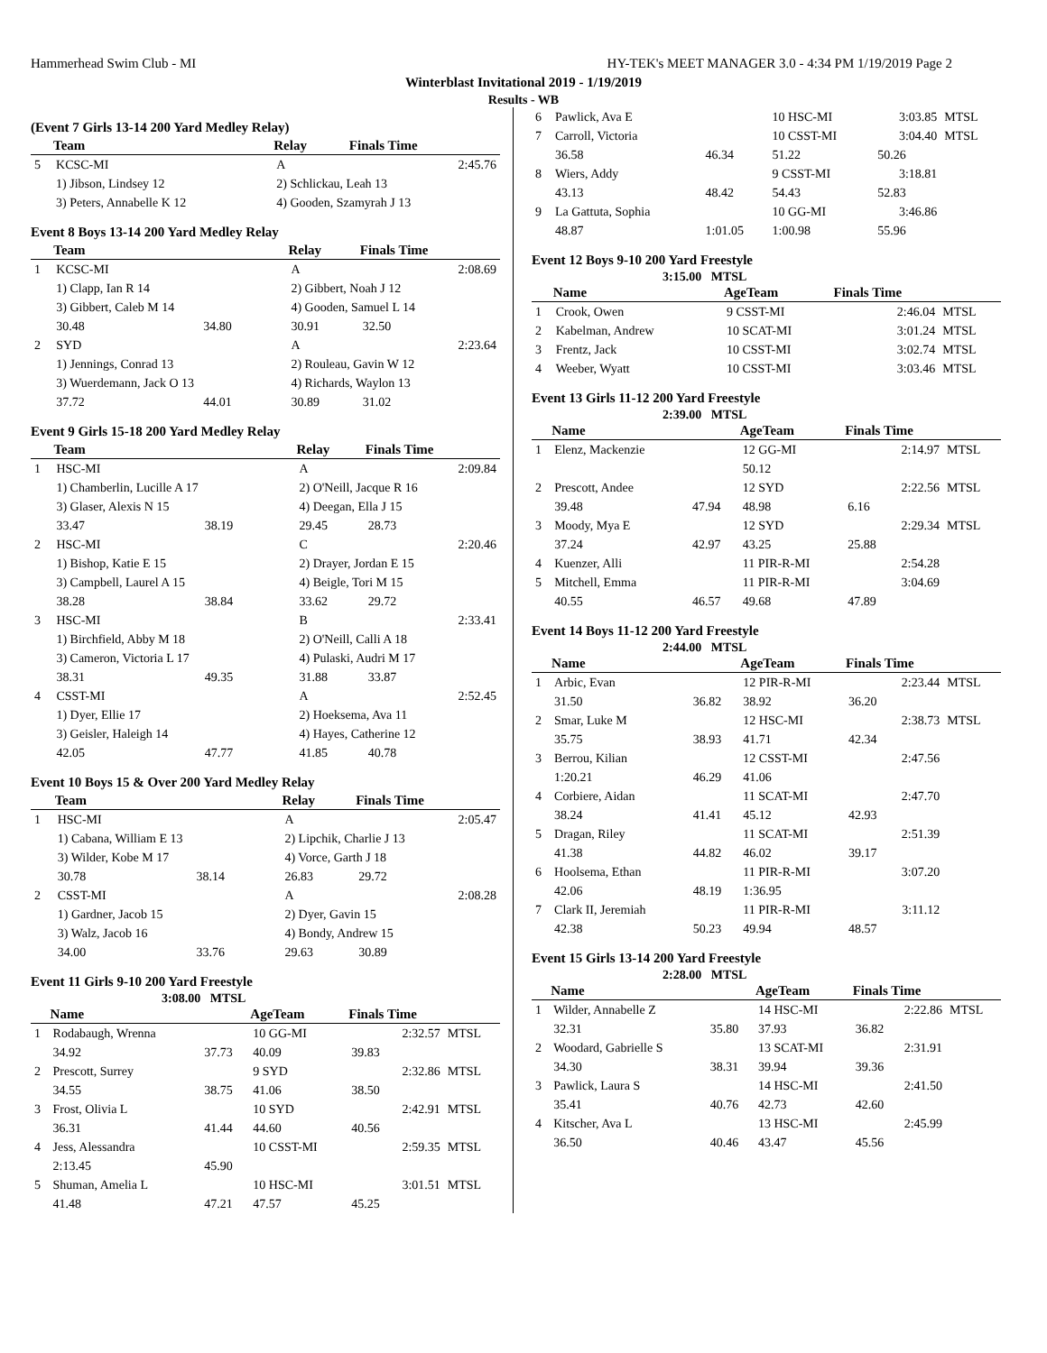Hammerhead Swim Club - MI HY-TEK's MEET MANAGER 3.0 - 4:34 PM 1/19/2019 Page 2
Winterblast Invitational 2019 - 1/19/2019
Results - WB
(Event 7 Girls 13-14 200 Yard Medley Relay)
| | Team | | Relay | Finals Time |
| --- | --- | --- | --- | --- |
| 5 | KCSC-MI | | A | 2:45.76 |
| | 1) Jibson, Lindsey 12 | | 2) Schlickau, Leah 13 | |
| | 3) Peters, Annabelle K 12 | | 4) Gooden, Szamyrah J 13 | |
Event 8 Boys 13-14 200 Yard Medley Relay
| | Team | | Relay | Finals Time |
| --- | --- | --- | --- | --- |
| 1 | KCSC-MI | | A | 2:08.69 |
| | 1) Clapp, Ian R 14 | | 2) Gibbert, Noah J 12 | |
| | 3) Gibbert, Caleb M 14 | | 4) Gooden, Samuel L 14 | |
| | 30.48 | 34.80 | 30.91 | 32.50 |
| 2 | SYD | | A | 2:23.64 |
| | 1) Jennings, Conrad 13 | | 2) Rouleau, Gavin W 12 | |
| | 3) Wuerdemann, Jack O 13 | | 4) Richards, Waylon 13 | |
| | 37.72 | 44.01 | 30.89 | 31.02 |
Event 9 Girls 15-18 200 Yard Medley Relay
| | Team | | Relay | Finals Time |
| --- | --- | --- | --- | --- |
| 1 | HSC-MI | | A | 2:09.84 |
| | 1) Chamberlin, Lucille A 17 | | 2) O'Neill, Jacque R 16 | |
| | 3) Glaser, Alexis N 15 | | 4) Deegan, Ella J 15 | |
| | 33.47 | 38.19 | 29.45 | 28.73 |
| 2 | HSC-MI | | C | 2:20.46 |
| | 1) Bishop, Katie E 15 | | 2) Drayer, Jordan E 15 | |
| | 3) Campbell, Laurel A 15 | | 4) Beigle, Tori M 15 | |
| | 38.28 | 38.84 | 33.62 | 29.72 |
| 3 | HSC-MI | | B | 2:33.41 |
| | 1) Birchfield, Abby M 18 | | 2) O'Neill, Calli A 18 | |
| | 3) Cameron, Victoria L 17 | | 4) Pulaski, Audri M 17 | |
| | 38.31 | 49.35 | 31.88 | 33.87 |
| 4 | CSST-MI | | A | 2:52.45 |
| | 1) Dyer, Ellie 17 | | 2) Hoeksema, Ava 11 | |
| | 3) Geisler, Haleigh 14 | | 4) Hayes, Catherine 12 | |
| | 42.05 | 47.77 | 41.85 | 40.78 |
Event 10 Boys 15 & Over 200 Yard Medley Relay
| | Team | | Relay | Finals Time |
| --- | --- | --- | --- | --- |
| 1 | HSC-MI | | A | 2:05.47 |
| | 1) Cabana, William E 13 | | 2) Lipchik, Charlie J 13 | |
| | 3) Wilder, Kobe M 17 | | 4) Vorce, Garth J 18 | |
| | 30.78 | 38.14 | 26.83 | 29.72 |
| 2 | CSST-MI | | A | 2:08.28 |
| | 1) Gardner, Jacob 15 | | 2) Dyer, Gavin 15 | |
| | 3) Walz, Jacob 16 | | 4) Bondy, Andrew 15 | |
| | 34.00 | 33.76 | 29.63 | 30.89 |
Event 11 Girls 9-10 200 Yard Freestyle
3:08.00 MTSL
| | Name | | AgeTeam | Finals Time | |
| --- | --- | --- | --- | --- | --- |
| 1 | Rodabaugh, Wrenna | | 10 GG-MI | 2:32.57 | MTSL |
| | 34.92 | 37.73 | 40.09 | 39.83 | |
| 2 | Prescott, Surrey | | 9 SYD | 2:32.86 | MTSL |
| | 34.55 | 38.75 | 41.06 | 38.50 | |
| 3 | Frost, Olivia L | | 10 SYD | 2:42.91 | MTSL |
| | 36.31 | 41.44 | 44.60 | 40.56 | |
| 4 | Jess, Alessandra | | 10 CSST-MI | 2:59.35 | MTSL |
| | 2:13.45 | 45.90 | | | |
| 5 | Shuman, Amelia L | | 10 HSC-MI | 3:01.51 | MTSL |
| | 41.48 | 47.21 | 47.57 | 45.25 | |
| 6 | Pawlick, Ava E | | 10 HSC-MI | 3:03.85 | MTSL |
| 7 | Carroll, Victoria | | 10 CSST-MI | 3:04.40 | MTSL |
| | 36.58 | 46.34 | 51.22 | 50.26 | |
| 8 | Wiers, Addy | | 9 CSST-MI | 3:18.81 | |
| | 43.13 | 48.42 | 54.43 | 52.83 | |
| 9 | La Gattuta, Sophia | | 10 GG-MI | 3:46.86 | |
| | 48.87 | 1:01.05 | 1:00.98 | 55.96 | |
Event 12 Boys 9-10 200 Yard Freestyle
3:15.00 MTSL
| | Name | | AgeTeam | Finals Time | |
| --- | --- | --- | --- | --- | --- |
| 1 | Crook, Owen | | 9 CSST-MI | 2:46.04 | MTSL |
| 2 | Kabelman, Andrew | | 10 SCAT-MI | 3:01.24 | MTSL |
| 3 | Frentz, Jack | | 10 CSST-MI | 3:02.74 | MTSL |
| 4 | Weeber, Wyatt | | 10 CSST-MI | 3:03.46 | MTSL |
Event 13 Girls 11-12 200 Yard Freestyle
2:39.00 MTSL
| | Name | | AgeTeam | Finals Time | |
| --- | --- | --- | --- | --- | --- |
| 1 | Elenz, Mackenzie | | 12 GG-MI | 2:14.97 | MTSL |
| | | | 50.12 | | |
| 2 | Prescott, Andee | | 12 SYD | 2:22.56 | MTSL |
| | 39.48 | 47.94 | 48.98 | 6.16 | |
| 3 | Moody, Mya E | | 12 SYD | 2:29.34 | MTSL |
| | 37.24 | 42.97 | 43.25 | 25.88 | |
| 4 | Kuenzer, Alli | | 11 PIR-R-MI | 2:54.28 | |
| 5 | Mitchell, Emma | | 11 PIR-R-MI | 3:04.69 | |
| | 40.55 | 46.57 | 49.68 | 47.89 | |
Event 14 Boys 11-12 200 Yard Freestyle
2:44.00 MTSL
| | Name | | AgeTeam | Finals Time | |
| --- | --- | --- | --- | --- | --- |
| 1 | Arbic, Evan | | 12 PIR-R-MI | 2:23.44 | MTSL |
| | 31.50 | 36.82 | 38.92 | 36.20 | |
| 2 | Smar, Luke M | | 12 HSC-MI | 2:38.73 | MTSL |
| | 35.75 | 38.93 | 41.71 | 42.34 | |
| 3 | Berrou, Kilian | | 12 CSST-MI | 2:47.56 | |
| | 1:20.21 | 46.29 | 41.06 | | |
| 4 | Corbiere, Aidan | | 11 SCAT-MI | 2:47.70 | |
| | 38.24 | 41.41 | 45.12 | 42.93 | |
| 5 | Dragan, Riley | | 11 SCAT-MI | 2:51.39 | |
| | 41.38 | 44.82 | 46.02 | 39.17 | |
| 6 | Hoolsema, Ethan | | 11 PIR-R-MI | 3:07.20 | |
| | 42.06 | 48.19 | 1:36.95 | | |
| 7 | Clark II, Jeremiah | | 11 PIR-R-MI | 3:11.12 | |
| | 42.38 | 50.23 | 49.94 | 48.57 | |
Event 15 Girls 13-14 200 Yard Freestyle
2:28.00 MTSL
| | Name | | AgeTeam | Finals Time | |
| --- | --- | --- | --- | --- | --- |
| 1 | Wilder, Annabelle Z | | 14 HSC-MI | 2:22.86 | MTSL |
| | 32.31 | 35.80 | 37.93 | 36.82 | |
| 2 | Woodard, Gabrielle S | | 13 SCAT-MI | 2:31.91 | |
| | 34.30 | 38.31 | 39.94 | 39.36 | |
| 3 | Pawlick, Laura S | | 14 HSC-MI | 2:41.50 | |
| | 35.41 | 40.76 | 42.73 | 42.60 | |
| 4 | Kitscher, Ava L | | 13 HSC-MI | 2:45.99 | |
| | 36.50 | 40.46 | 43.47 | 45.56 | |